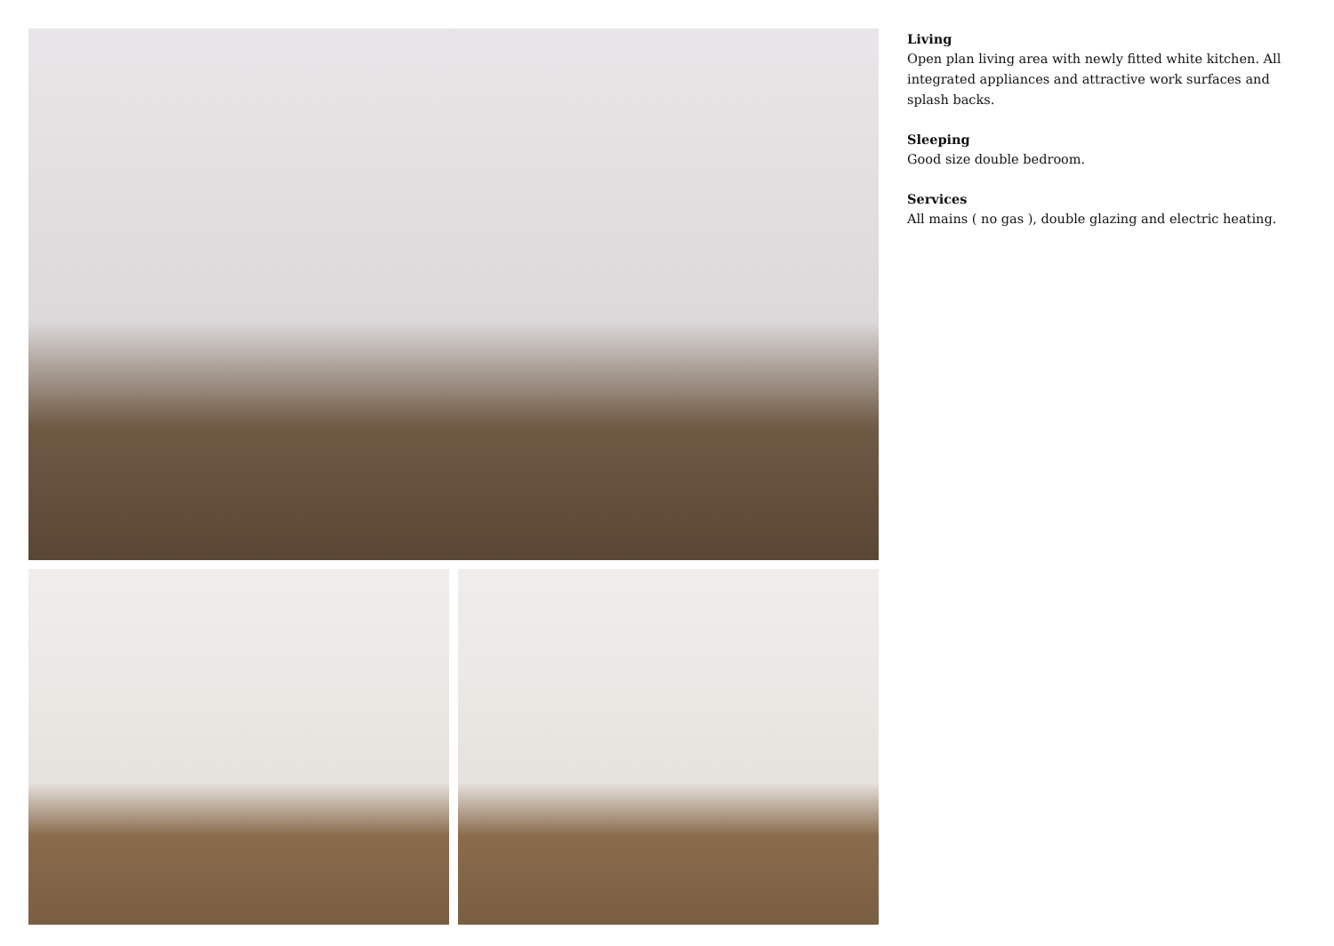Living
Open plan living area with newly fitted white kitchen. All integrated appliances and attractive work surfaces and splash backs.
Sleeping
Good size double bedroom.
Services
All mains ( no gas ), double glazing and electric heating.